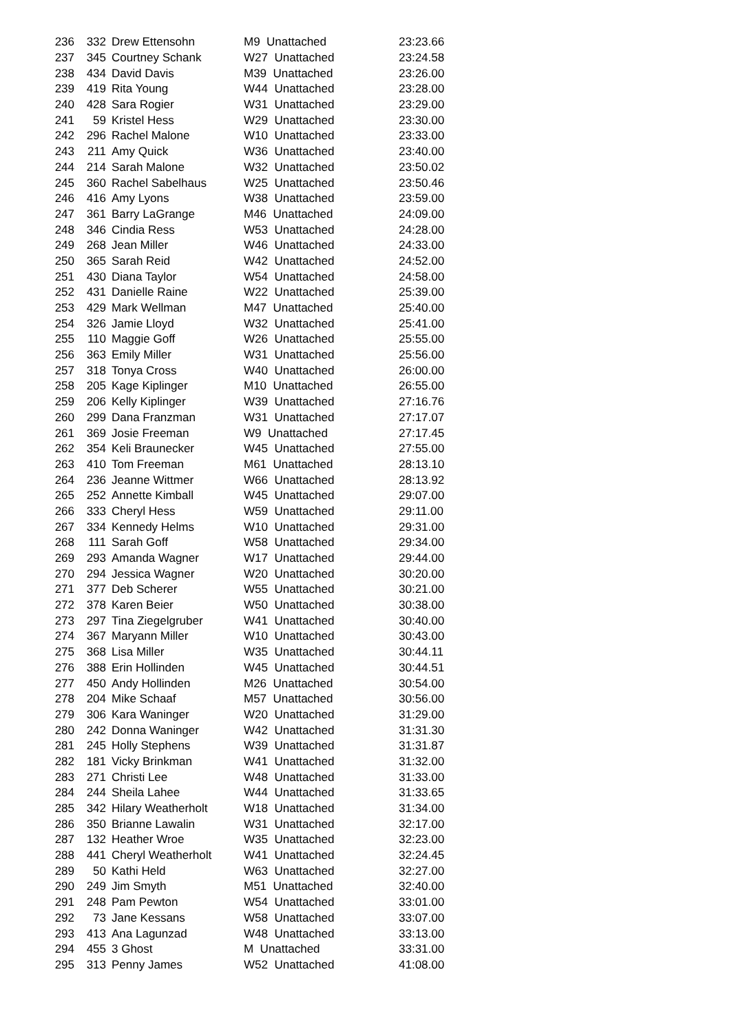| 236 | 332 | Drew Ettensohn | M9 Unattached | 23:23.66 |
| 237 | 345 | Courtney Schank | W27 Unattached | 23:24.58 |
| 238 | 434 | David Davis | M39 Unattached | 23:26.00 |
| 239 | 419 | Rita Young | W44 Unattached | 23:28.00 |
| 240 | 428 | Sara Rogier | W31 Unattached | 23:29.00 |
| 241 | 59 | Kristel Hess | W29 Unattached | 23:30.00 |
| 242 | 296 | Rachel Malone | W10 Unattached | 23:33.00 |
| 243 | 211 | Amy Quick | W36 Unattached | 23:40.00 |
| 244 | 214 | Sarah Malone | W32 Unattached | 23:50.02 |
| 245 | 360 | Rachel Sabelhaus | W25 Unattached | 23:50.46 |
| 246 | 416 | Amy Lyons | W38 Unattached | 23:59.00 |
| 247 | 361 | Barry LaGrange | M46 Unattached | 24:09.00 |
| 248 | 346 | Cindia Ress | W53 Unattached | 24:28.00 |
| 249 | 268 | Jean Miller | W46 Unattached | 24:33.00 |
| 250 | 365 | Sarah Reid | W42 Unattached | 24:52.00 |
| 251 | 430 | Diana Taylor | W54 Unattached | 24:58.00 |
| 252 | 431 | Danielle Raine | W22 Unattached | 25:39.00 |
| 253 | 429 | Mark Wellman | M47 Unattached | 25:40.00 |
| 254 | 326 | Jamie Lloyd | W32 Unattached | 25:41.00 |
| 255 | 110 | Maggie Goff | W26 Unattached | 25:55.00 |
| 256 | 363 | Emily Miller | W31 Unattached | 25:56.00 |
| 257 | 318 | Tonya Cross | W40 Unattached | 26:00.00 |
| 258 | 205 | Kage Kiplinger | M10 Unattached | 26:55.00 |
| 259 | 206 | Kelly Kiplinger | W39 Unattached | 27:16.76 |
| 260 | 299 | Dana Franzman | W31 Unattached | 27:17.07 |
| 261 | 369 | Josie Freeman | W9 Unattached | 27:17.45 |
| 262 | 354 | Keli Braunecker | W45 Unattached | 27:55.00 |
| 263 | 410 | Tom Freeman | M61 Unattached | 28:13.10 |
| 264 | 236 | Jeanne Wittmer | W66 Unattached | 28:13.92 |
| 265 | 252 | Annette Kimball | W45 Unattached | 29:07.00 |
| 266 | 333 | Cheryl Hess | W59 Unattached | 29:11.00 |
| 267 | 334 | Kennedy Helms | W10 Unattached | 29:31.00 |
| 268 | 111 | Sarah Goff | W58 Unattached | 29:34.00 |
| 269 | 293 | Amanda Wagner | W17 Unattached | 29:44.00 |
| 270 | 294 | Jessica Wagner | W20 Unattached | 30:20.00 |
| 271 | 377 | Deb Scherer | W55 Unattached | 30:21.00 |
| 272 | 378 | Karen Beier | W50 Unattached | 30:38.00 |
| 273 | 297 | Tina Ziegelgruber | W41 Unattached | 30:40.00 |
| 274 | 367 | Maryann Miller | W10 Unattached | 30:43.00 |
| 275 | 368 | Lisa Miller | W35 Unattached | 30:44.11 |
| 276 | 388 | Erin Hollinden | W45 Unattached | 30:44.51 |
| 277 | 450 | Andy Hollinden | M26 Unattached | 30:54.00 |
| 278 | 204 | Mike Schaaf | M57 Unattached | 30:56.00 |
| 279 | 306 | Kara Waninger | W20 Unattached | 31:29.00 |
| 280 | 242 | Donna Waninger | W42 Unattached | 31:31.30 |
| 281 | 245 | Holly Stephens | W39 Unattached | 31:31.87 |
| 282 | 181 | Vicky Brinkman | W41 Unattached | 31:32.00 |
| 283 | 271 | Christi Lee | W48 Unattached | 31:33.00 |
| 284 | 244 | Sheila Lahee | W44 Unattached | 31:33.65 |
| 285 | 342 | Hilary Weatherholt | W18 Unattached | 31:34.00 |
| 286 | 350 | Brianne Lawalin | W31 Unattached | 32:17.00 |
| 287 | 132 | Heather Wroe | W35 Unattached | 32:23.00 |
| 288 | 441 | Cheryl Weatherholt | W41 Unattached | 32:24.45 |
| 289 | 50 | Kathi Held | W63 Unattached | 32:27.00 |
| 290 | 249 | Jim Smyth | M51 Unattached | 32:40.00 |
| 291 | 248 | Pam Pewton | W54 Unattached | 33:01.00 |
| 292 | 73 | Jane Kessans | W58 Unattached | 33:07.00 |
| 293 | 413 | Ana Lagunzad | W48 Unattached | 33:13.00 |
| 294 | 455 | 3 Ghost | M Unattached | 33:31.00 |
| 295 | 313 | Penny James | W52 Unattached | 41:08.00 |